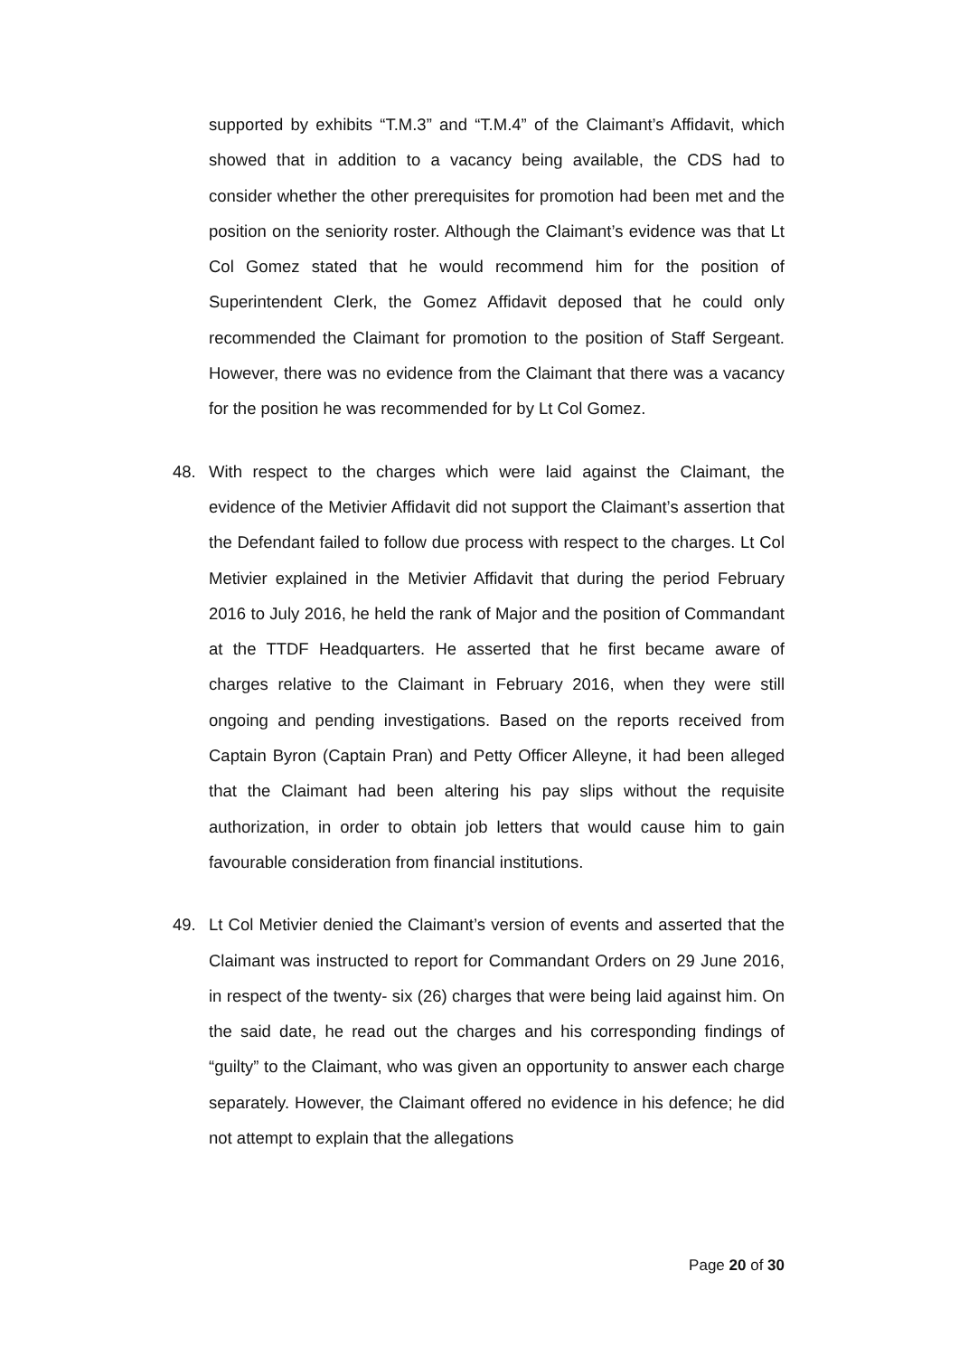supported by exhibits “T.M.3” and “T.M.4” of the Claimant’s Affidavit, which showed that in addition to a vacancy being available, the CDS had to consider whether the other prerequisites for promotion had been met and the position on the seniority roster. Although the Claimant’s evidence was that Lt Col Gomez stated that he would recommend him for the position of Superintendent Clerk, the Gomez Affidavit deposed that he could only recommended the Claimant for promotion to the position of Staff Sergeant. However, there was no evidence from the Claimant that there was a vacancy for the position he was recommended for by Lt Col Gomez.
48. With respect to the charges which were laid against the Claimant, the evidence of the Metivier Affidavit did not support the Claimant’s assertion that the Defendant failed to follow due process with respect to the charges. Lt Col Metivier explained in the Metivier Affidavit that during the period February 2016 to July 2016, he held the rank of Major and the position of Commandant at the TTDF Headquarters. He asserted that he first became aware of charges relative to the Claimant in February 2016, when they were still ongoing and pending investigations. Based on the reports received from Captain Byron (Captain Pran) and Petty Officer Alleyne, it had been alleged that the Claimant had been altering his pay slips without the requisite authorization, in order to obtain job letters that would cause him to gain favourable consideration from financial institutions.
49. Lt Col Metivier denied the Claimant’s version of events and asserted that the Claimant was instructed to report for Commandant Orders on 29 June 2016, in respect of the twenty- six (26) charges that were being laid against him. On the said date, he read out the charges and his corresponding findings of “guilty” to the Claimant, who was given an opportunity to answer each charge separately. However, the Claimant offered no evidence in his defence; he did not attempt to explain that the allegations
Page 20 of 30